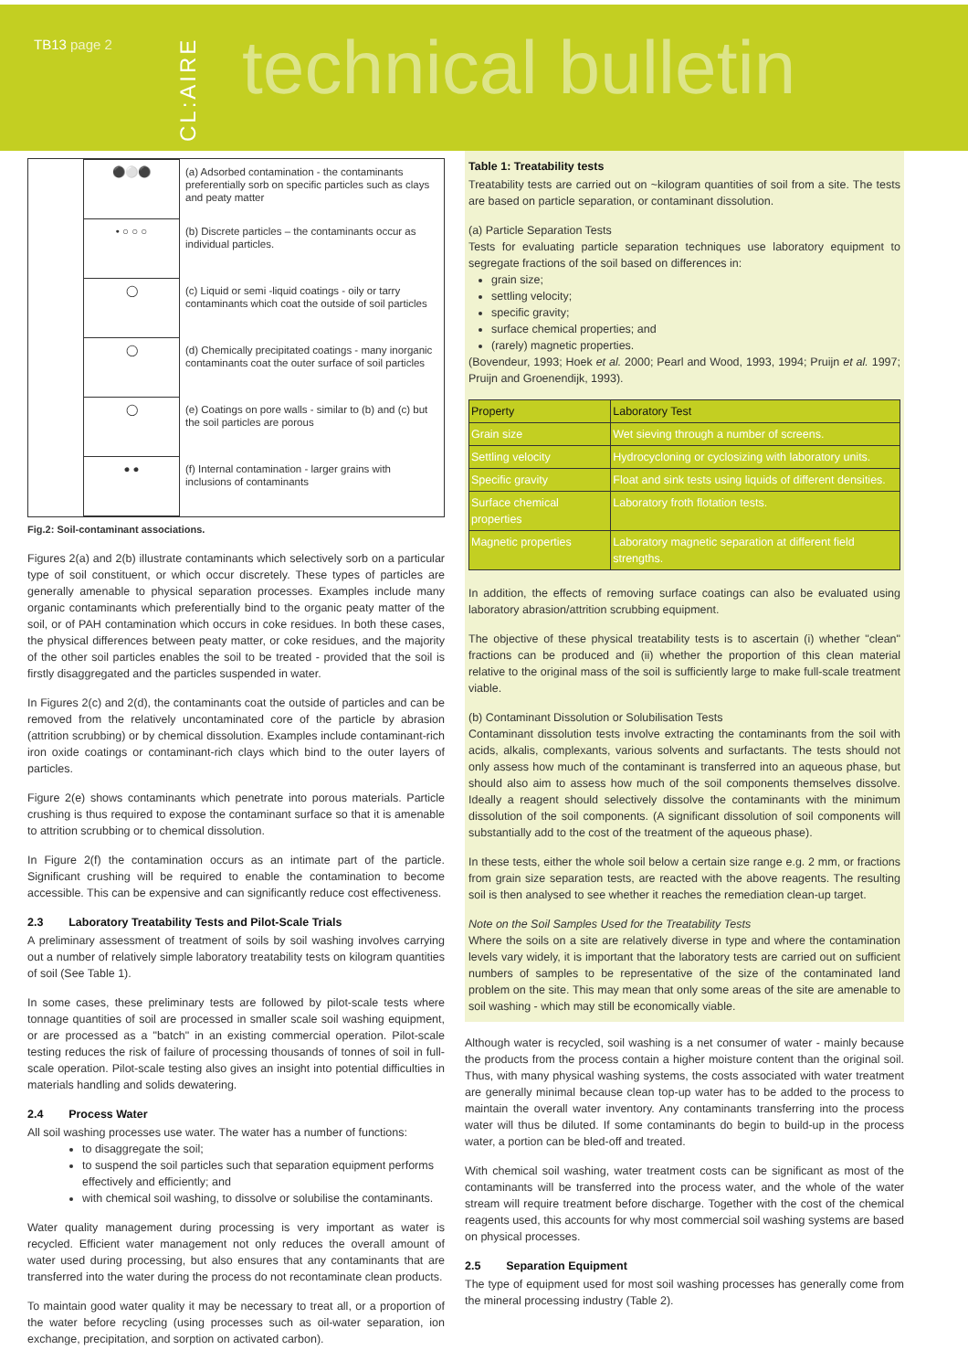TB13 page 2
CL:AIRE
technical bulletin
| ⚫⚪⚫ | (a) Adsorbed contamination - the contaminants preferentially sorb on specific particles such as clays and peaty matter |
| • ○ ○ ○ | (b) Discrete particles – the contaminants occur as individual particles. |
| ◯ | (c) Liquid or semi -liquid coatings - oily or tarry contaminants which coat the outside of soil particles |
| ◯ | (d) Chemically precipitated coatings - many inorganic contaminants coat the outer surface of soil particles |
| ◯ | (e) Coatings on pore walls - similar to (b) and (c) but the soil particles are porous |
| ● ● | (f) Internal contamination - larger grains with inclusions of contaminants |
Fig.2: Soil-contaminant associations.
Figures 2(a) and 2(b) illustrate contaminants which selectively sorb on a particular type of soil constituent, or which occur discretely. These types of particles are generally amenable to physical separation processes. Examples include many organic contaminants which preferentially bind to the organic peaty matter of the soil, or of PAH contamination which occurs in coke residues. In both these cases, the physical differences between peaty matter, or coke residues, and the majority of the other soil particles enables the soil to be treated - provided that the soil is firstly disaggregated and the particles suspended in water.
In Figures 2(c) and 2(d), the contaminants coat the outside of particles and can be removed from the relatively uncontaminated core of the particle by abrasion (attrition scrubbing) or by chemical dissolution. Examples include contaminant-rich iron oxide coatings or contaminant-rich clays which bind to the outer layers of particles.
Figure 2(e) shows contaminants which penetrate into porous materials. Particle crushing is thus required to expose the contaminant surface so that it is amenable to attrition scrubbing or to chemical dissolution.
In Figure 2(f) the contamination occurs as an intimate part of the particle. Significant crushing will be required to enable the contamination to become accessible. This can be expensive and can significantly reduce cost effectiveness.
2.3 Laboratory Treatability Tests and Pilot-Scale Trials
A preliminary assessment of treatment of soils by soil washing involves carrying out a number of relatively simple laboratory treatability tests on kilogram quantities of soil (See Table 1).
In some cases, these preliminary tests are followed by pilot-scale tests where tonnage quantities of soil are processed in smaller scale soil washing equipment, or are processed as a "batch" in an existing commercial operation. Pilot-scale testing reduces the risk of failure of processing thousands of tonnes of soil in full-scale operation. Pilot-scale testing also gives an insight into potential difficulties in materials handling and solids dewatering.
2.4 Process Water
All soil washing processes use water. The water has a number of functions:
to disaggregate the soil;
to suspend the soil particles such that separation equipment performs effectively and efficiently; and
with chemical soil washing, to dissolve or solubilise the contaminants.
Water quality management during processing is very important as water is recycled. Efficient water management not only reduces the overall amount of water used during processing, but also ensures that any contaminants that are transferred into the water during the process do not recontaminate clean products.
To maintain good water quality it may be necessary to treat all, or a proportion of the water before recycling (using processes such as oil-water separation, ion exchange, precipitation, and sorption on activated carbon).
Table 1: Treatability tests
Treatability tests are carried out on ~kilogram quantities of soil from a site. The tests are based on particle separation, or contaminant dissolution.
(a) Particle Separation Tests
Tests for evaluating particle separation techniques use laboratory equipment to segregate fractions of the soil based on differences in:
grain size;
settling velocity;
specific gravity;
surface chemical properties; and
(rarely) magnetic properties.
(Bovendeur, 1993; Hoek et al. 2000; Pearl and Wood, 1993, 1994; Pruijn et al. 1997; Pruijn and Groenendijk, 1993).
| Property | Laboratory Test |
| --- | --- |
| Grain size | Wet sieving through a number of screens. |
| Settling velocity | Hydrocycloning or cyclosizing with laboratory units. |
| Specific gravity | Float and sink tests using liquids of different densities. |
| Surface chemical properties | Laboratory froth flotation tests. |
| Magnetic properties | Laboratory magnetic separation at different field strengths. |
In addition, the effects of removing surface coatings can also be evaluated using laboratory abrasion/attrition scrubbing equipment.
The objective of these physical treatability tests is to ascertain (i) whether "clean" fractions can be produced and (ii) whether the proportion of this clean material relative to the original mass of the soil is sufficiently large to make full-scale treatment viable.
(b) Contaminant Dissolution or Solubilisation Tests
Contaminant dissolution tests involve extracting the contaminants from the soil with acids, alkalis, complexants, various solvents and surfactants. The tests should not only assess how much of the contaminant is transferred into an aqueous phase, but should also aim to assess how much of the soil components themselves dissolve. Ideally a reagent should selectively dissolve the contaminants with the minimum dissolution of the soil components. (A significant dissolution of soil components will substantially add to the cost of the treatment of the aqueous phase).
In these tests, either the whole soil below a certain size range e.g. 2 mm, or fractions from grain size separation tests, are reacted with the above reagents. The resulting soil is then analysed to see whether it reaches the remediation clean-up target.
Note on the Soil Samples Used for the Treatability Tests
Where the soils on a site are relatively diverse in type and where the contamination levels vary widely, it is important that the laboratory tests are carried out on sufficient numbers of samples to be representative of the size of the contaminated land problem on the site. This may mean that only some areas of the site are amenable to soil washing - which may still be economically viable.
Although water is recycled, soil washing is a net consumer of water - mainly because the products from the process contain a higher moisture content than the original soil. Thus, with many physical washing systems, the costs associated with water treatment are generally minimal because clean top-up water has to be added to the process to maintain the overall water inventory. Any contaminants transferring into the process water will thus be diluted. If some contaminants do begin to build-up in the process water, a portion can be bled-off and treated.
With chemical soil washing, water treatment costs can be significant as most of the contaminants will be transferred into the process water, and the whole of the water stream will require treatment before discharge. Together with the cost of the chemical reagents used, this accounts for why most commercial soil washing systems are based on physical processes.
2.5 Separation Equipment
The type of equipment used for most soil washing processes has generally come from the mineral processing industry (Table 2).